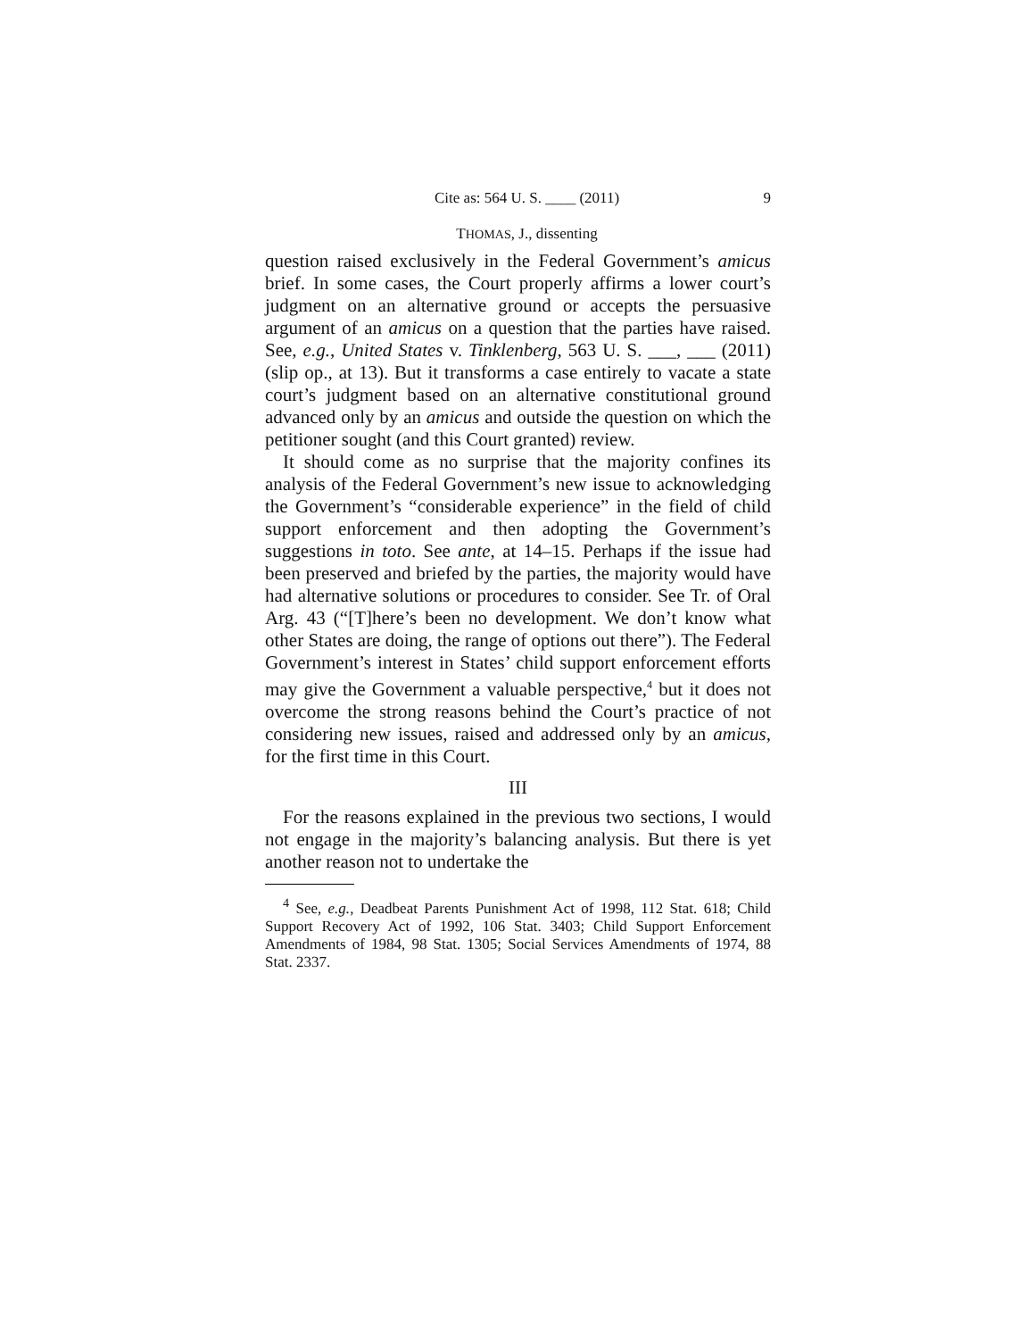Cite as: 564 U. S. ____ (2011) 9
THOMAS, J., dissenting
question raised exclusively in the Federal Government’s amicus brief. In some cases, the Court properly affirms a lower court’s judgment on an alternative ground or accepts the persuasive argument of an amicus on a question that the parties have raised. See, e.g., United States v. Tinklenberg, 563 U. S. ___, ___ (2011) (slip op., at 13). But it transforms a case entirely to vacate a state court’s judgment based on an alternative constitutional ground advanced only by an amicus and outside the question on which the petitioner sought (and this Court granted) review.
It should come as no surprise that the majority confines its analysis of the Federal Government’s new issue to acknowledging the Government’s “considerable experience” in the field of child support enforcement and then adopting the Government’s suggestions in toto. See ante, at 14–15. Perhaps if the issue had been preserved and briefed by the parties, the majority would have had alternative solutions or procedures to consider. See Tr. of Oral Arg. 43 (“[T]here’s been no development. We don’t know what other States are doing, the range of options out there”). The Federal Government’s interest in States’ child support enforcement efforts may give the Government a valuable perspective,<sup>4</sup> but it does not overcome the strong reasons behind the Court’s practice of not considering new issues, raised and addressed only by an amicus, for the first time in this Court.
III
For the reasons explained in the previous two sections, I would not engage in the majority’s balancing analysis. But there is yet another reason not to undertake the
<sup>4</sup> See, e.g., Deadbeat Parents Punishment Act of 1998, 112 Stat. 618; Child Support Recovery Act of 1992, 106 Stat. 3403; Child Support Enforcement Amendments of 1984, 98 Stat. 1305; Social Services Amendments of 1974, 88 Stat. 2337.